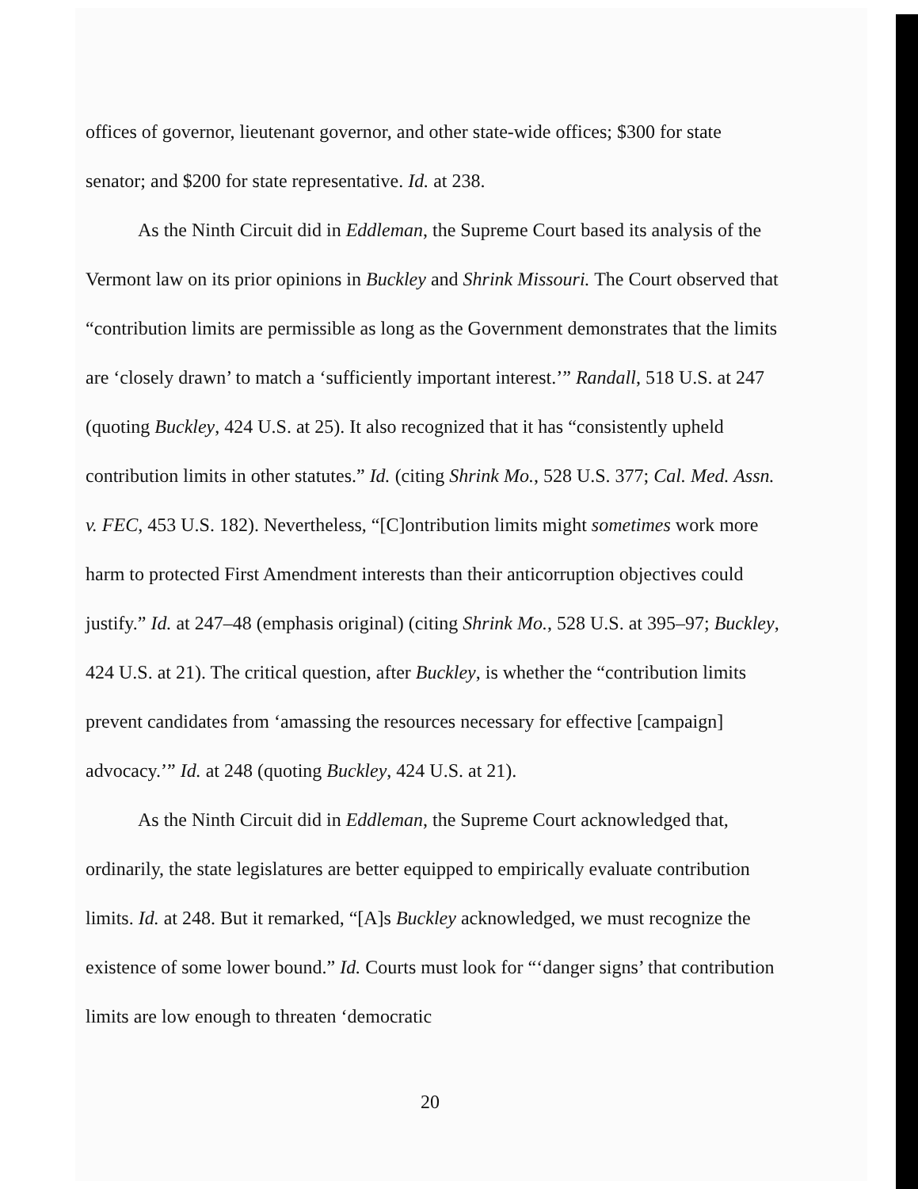offices of governor, lieutenant governor, and other state-wide offices; $300 for state senator; and $200 for state representative. Id. at 238.
As the Ninth Circuit did in Eddleman, the Supreme Court based its analysis of the Vermont law on its prior opinions in Buckley and Shrink Missouri. The Court observed that “contribution limits are permissible as long as the Government demonstrates that the limits are ‘closely drawn’ to match a ‘sufficiently important interest.’” Randall, 518 U.S. at 247 (quoting Buckley, 424 U.S. at 25). It also recognized that it has “consistently upheld contribution limits in other statutes.” Id. (citing Shrink Mo., 528 U.S. 377; Cal. Med. Assn. v. FEC, 453 U.S. 182). Nevertheless, “[C]ontribution limits might sometimes work more harm to protected First Amendment interests than their anticorruption objectives could justify.” Id. at 247–48 (emphasis original) (citing Shrink Mo., 528 U.S. at 395–97; Buckley, 424 U.S. at 21). The critical question, after Buckley, is whether the “contribution limits prevent candidates from ‘amassing the resources necessary for effective [campaign] advocacy.’” Id. at 248 (quoting Buckley, 424 U.S. at 21).
As the Ninth Circuit did in Eddleman, the Supreme Court acknowledged that, ordinarily, the state legislatures are better equipped to empirically evaluate contribution limits. Id. at 248. But it remarked, “[A]s Buckley acknowledged, we must recognize the existence of some lower bound.” Id. Courts must look for “‘danger signs’ that contribution limits are low enough to threaten ‘democratic
20